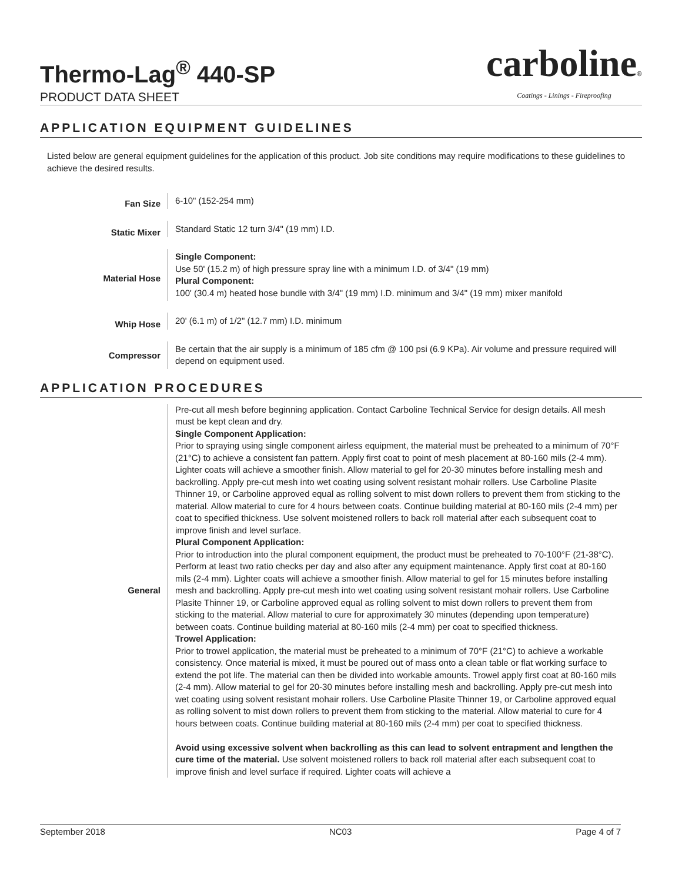Thermo-Lag<sup>®</sup> 440-SP
PRODUCT DATA SHEET
carboline®
Coatings - Linings - Fireproofing
APPLICATION EQUIPMENT GUIDELINES
Listed below are general equipment guidelines for the application of this product. Job site conditions may require modifications to these guidelines to achieve the desired results.
| Fan Size | 6-10" (152-254 mm) |
| Static Mixer | Standard Static 12 turn 3/4" (19 mm) I.D. |
| Material Hose | Single Component: Use 50' (15.2 m) of high pressure spray line with a minimum I.D. of 3/4" (19 mm) Plural Component: 100' (30.4 m) heated hose bundle with 3/4" (19 mm) I.D. minimum and 3/4" (19 mm) mixer manifold |
| Whip Hose | 20' (6.1 m) of 1/2" (12.7 mm) I.D. minimum |
| Compressor | Be certain that the air supply is a minimum of 185 cfm @ 100 psi (6.9 KPa). Air volume and pressure required will depend on equipment used. |
APPLICATION PROCEDURES
| General | Pre-cut all mesh before beginning application. Contact Carboline Technical Service for design details. All mesh must be kept clean and dry. Single Component Application: Prior to spraying using single component airless equipment, the material must be preheated to a minimum of 70°F (21°C) to achieve a consistent fan pattern. Apply first coat to point of mesh placement at 80-160 mils (2-4 mm). Lighter coats will achieve a smoother finish. Allow material to gel for 20-30 minutes before installing mesh and backrolling. Apply pre-cut mesh into wet coating using solvent resistant mohair rollers. Use Carboline Plasite Thinner 19, or Carboline approved equal as rolling solvent to mist down rollers to prevent them from sticking to the material. Allow material to cure for 4 hours between coats. Continue building material at 80-160 mils (2-4 mm) per coat to specified thickness. Use solvent moistened rollers to back roll material after each subsequent coat to improve finish and level surface. Plural Component Application: Prior to introduction into the plural component equipment, the product must be preheated to 70-100°F (21-38°C). Perform at least two ratio checks per day and also after any equipment maintenance. Apply first coat at 80-160 mils (2-4 mm). Lighter coats will achieve a smoother finish. Allow material to gel for 15 minutes before installing mesh and backrolling. Apply pre-cut mesh into wet coating using solvent resistant mohair rollers. Use Carboline Plasite Thinner 19, or Carboline approved equal as rolling solvent to mist down rollers to prevent them from sticking to the material. Allow material to cure for approximately 30 minutes (depending upon temperature) between coats. Continue building material at 80-160 mils (2-4 mm) per coat to specified thickness. Trowel Application: Prior to trowel application, the material must be preheated to a minimum of 70°F (21°C) to achieve a workable consistency. Once material is mixed, it must be poured out of mass onto a clean table or flat working surface to extend the pot life. The material can then be divided into workable amounts. Trowel apply first coat at 80-160 mils (2-4 mm). Allow material to gel for 20-30 minutes before installing mesh and backrolling. Apply pre-cut mesh into wet coating using solvent resistant mohair rollers. Use Carboline Plasite Thinner 19, or Carboline approved equal as rolling solvent to mist down rollers to prevent them from sticking to the material. Allow material to cure for 4 hours between coats. Continue building material at 80-160 mils (2-4 mm) per coat to specified thickness. Avoid using excessive solvent when backrolling as this can lead to solvent entrapment and lengthen the cure time of the material. Use solvent moistened rollers to back roll material after each subsequent coat to improve finish and level surface if required. Lighter coats will achieve a |
September 2018 NC03 Page 4 of 7